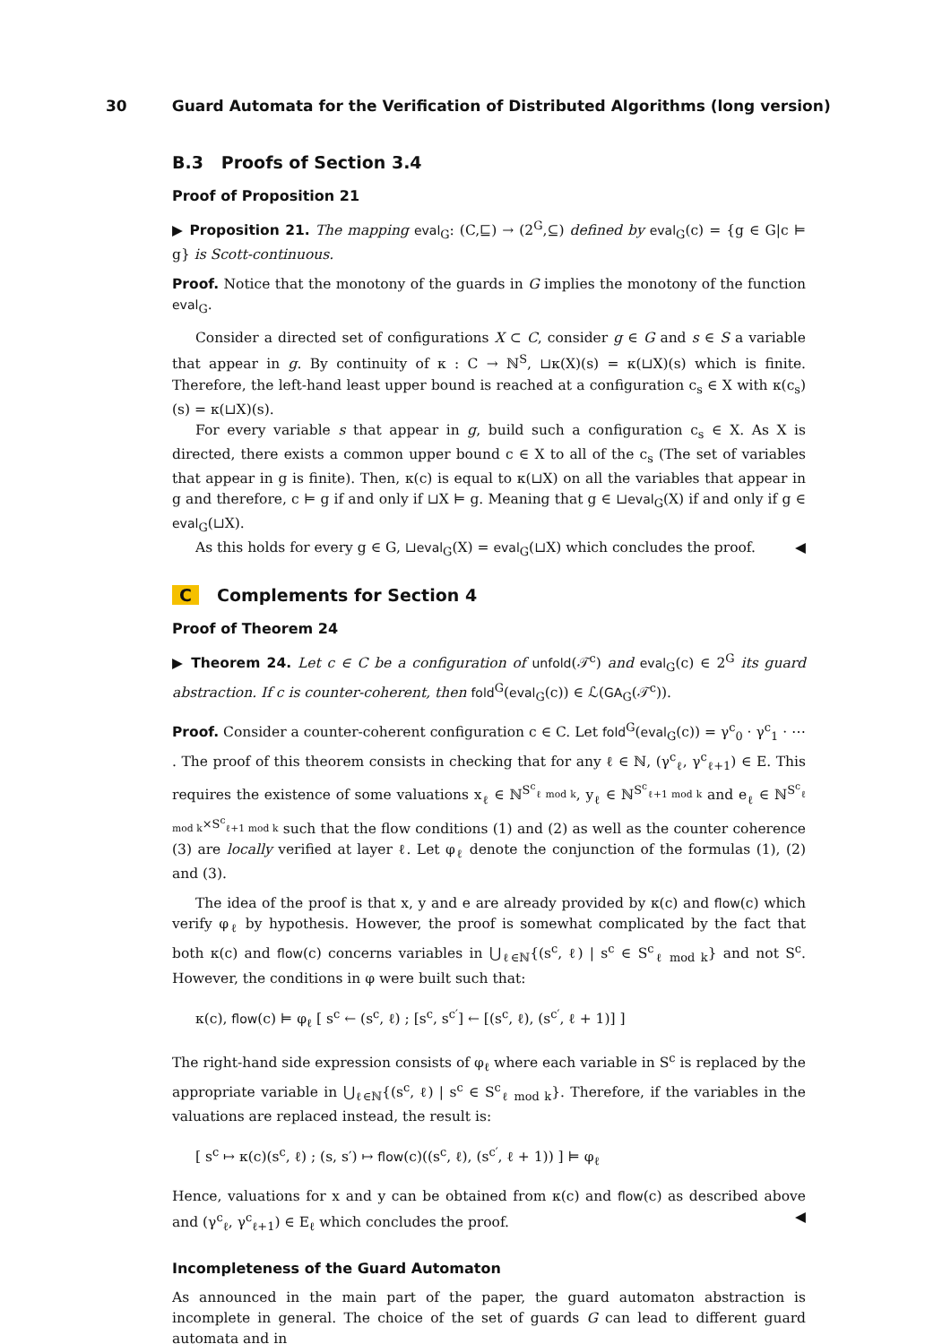30 Guard Automata for the Verification of Distributed Algorithms (long version)
B.3 Proofs of Section 3.4
Proof of Proposition 21
▶ Proposition 21. The mapping eval<sub>G</sub>: (C,⊑) → (2<sup>G</sup>,⊆) defined by eval<sub>G</sub>(c) = {g ∈ G|c ⊨ g} is Scott-continuous.
Proof. Notice that the monotony of the guards in G implies the monotony of the function eval<sub>G</sub>.
Consider a directed set of configurations X ⊂ C, consider g ∈ G and s ∈ S a variable that appear in g. By continuity of κ : C → ℕ<sup>S</sup>, ⊔κ(X)(s) = κ(⊔X)(s) which is finite. Therefore, the left-hand least upper bound is reached at a configuration c<sub>s</sub> ∈ X with κ(c<sub>s</sub>)(s) = κ(⊔X)(s).
For every variable s that appear in g, build such a configuration c<sub>s</sub> ∈ X. As X is directed, there exists a common upper bound c ∈ X to all of the c<sub>s</sub> (The set of variables that appear in g is finite). Then, κ(c) is equal to κ(⊔X) on all the variables that appear in g and therefore, c ⊨ g if and only if ⊔X ⊨ g. Meaning that g ∈ ⊔eval<sub>G</sub>(X) if and only if g ∈ eval<sub>G</sub>(⊔X).
As this holds for every g ∈ G, ⊔eval<sub>G</sub>(X) = eval<sub>G</sub>(⊔X) which concludes the proof. ◀
C Complements for Section 4
Proof of Theorem 24
▶ Theorem 24. Let c ∈ C be a configuration of unfold(𝒯<sup>c</sup>) and eval<sub>G</sub>(c) ∈ 2<sup>G</sup> its guard abstraction. If c is counter-coherent, then fold<sup>G</sup>(eval<sub>G</sub>(c)) ∈ ℒ(GA<sub>G</sub>(𝒯<sup>c</sup>)).
Proof. Consider a counter-coherent configuration c ∈ C. Let fold<sup>G</sup>(eval<sub>G</sub>(c)) = γ<sup>c</sup><sub>0</sub> · γ<sup>c</sup><sub>1</sub> · ⋯ . The proof of this theorem consists in checking that for any ℓ ∈ ℕ, (γ<sup>c</sup><sub>ℓ</sub>, γ<sup>c</sup><sub>ℓ+1</sub>) ∈ E. This requires the existence of some valuations x<sub>ℓ</sub> ∈ ℕ<sup>S<sup>c</sup><sub>ℓ mod k</sub></sup>, y<sub>ℓ</sub> ∈ ℕ<sup>S<sup>c</sup><sub>ℓ+1 mod k</sub></sup> and e<sub>ℓ</sub> ∈ ℕ<sup>S<sup>c</sup><sub>ℓ mod k</sub>×S<sup>c</sup><sub>ℓ+1 mod k</sub></sup> such that the flow conditions (1) and (2) as well as the counter coherence (3) are locally verified at layer ℓ. Let φ<sub>ℓ</sub> denote the conjunction of the formulas (1), (2) and (3).
The idea of the proof is that x, y and e are already provided by κ(c) and flow(c) which verify φ<sub>ℓ</sub> by hypothesis. However, the proof is somewhat complicated by the fact that both κ(c) and flow(c) concerns variables in ⋃<sub>ℓ∈ℕ</sub>{(s<sup>c</sup>, ℓ) | s<sup>c</sup> ∈ S<sup>c</sup><sub>ℓ mod k</sub>} and not S<sup>c</sup>. However, the conditions in φ were built such that:
κ(c), flow(c) ⊨ φ<sub>ℓ</sub> [ s<sup>c</sup> ← (s<sup>c</sup>, ℓ) ; [s<sup>c</sup>, s<sup>c′</sup>] ← [(s<sup>c</sup>, ℓ), (s<sup>c′</sup>, ℓ + 1)] ]
The right-hand side expression consists of φ<sub>ℓ</sub> where each variable in S<sup>c</sup> is replaced by the appropriate variable in ⋃<sub>ℓ∈ℕ</sub>{(s<sup>c</sup>, ℓ) | s<sup>c</sup> ∈ S<sup>c</sup><sub>ℓ mod k</sub>}. Therefore, if the variables in the valuations are replaced instead, the result is:
[ s<sup>c</sup> ↦ κ(c)(s<sup>c</sup>, ℓ) ; (s, s′) ↦ flow(c)((s<sup>c</sup>, ℓ), (s<sup>c′</sup>, ℓ + 1)) ] ⊨ φ<sub>ℓ</sub>
Hence, valuations for x and y can be obtained from κ(c) and flow(c) as described above and (γ<sup>c</sup><sub>ℓ</sub>, γ<sup>c</sup><sub>ℓ+1</sub>) ∈ E<sub>ℓ</sub> which concludes the proof. ◀
Incompleteness of the Guard Automaton
As announced in the main part of the paper, the guard automaton abstraction is incomplete in general. The choice of the set of guards G can lead to different guard automata and in